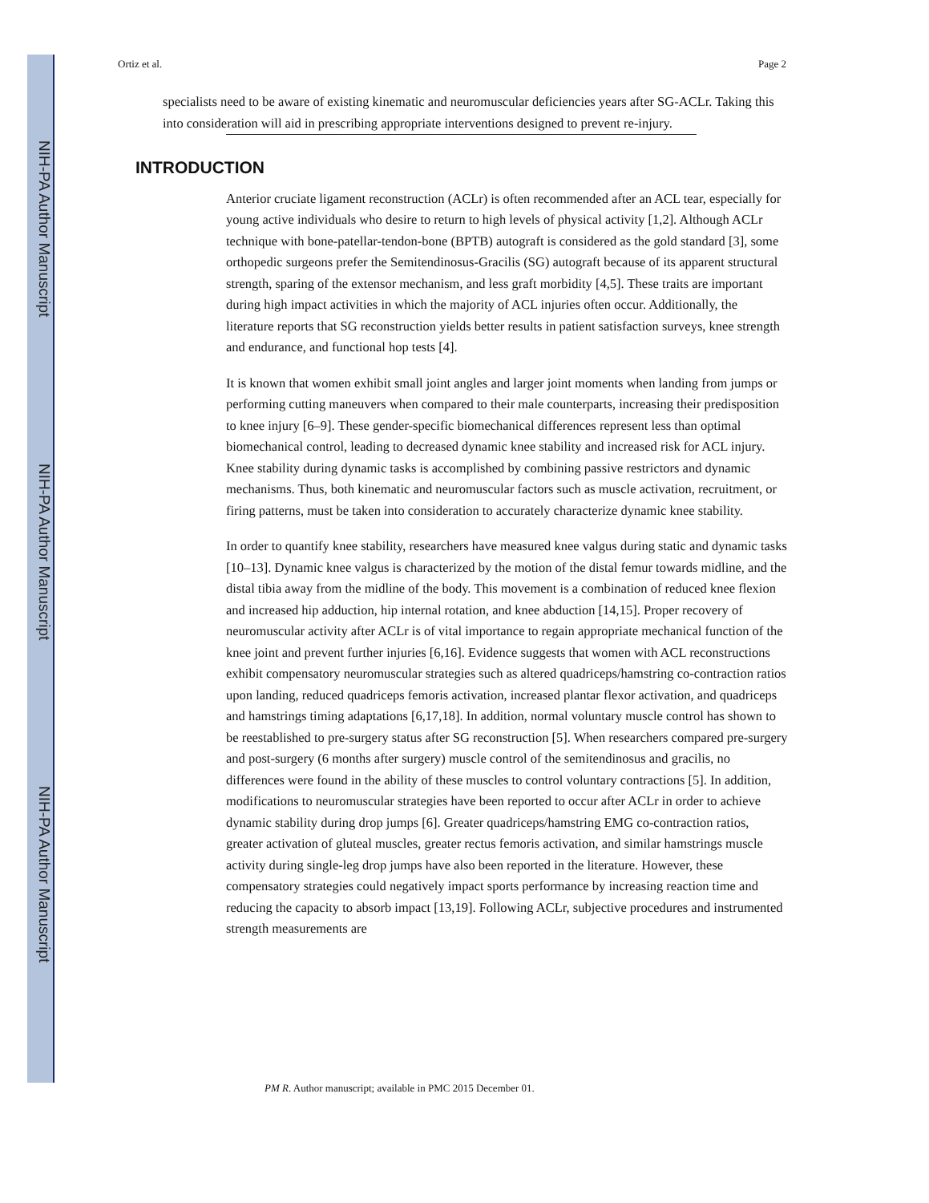NIH-PA Author Manuscript
NIH-PA Author Manuscript
NIH-PA Author Manuscript
Ortiz et al. Page 2
specialists need to be aware of existing kinematic and neuromuscular deficiencies years after SG-ACLr. Taking this into consideration will aid in prescribing appropriate interventions designed to prevent re-injury.
INTRODUCTION
Anterior cruciate ligament reconstruction (ACLr) is often recommended after an ACL tear, especially for young active individuals who desire to return to high levels of physical activity [1,2]. Although ACLr technique with bone-patellar-tendon-bone (BPTB) autograft is considered as the gold standard [3], some orthopedic surgeons prefer the Semitendinosus-Gracilis (SG) autograft because of its apparent structural strength, sparing of the extensor mechanism, and less graft morbidity [4,5]. These traits are important during high impact activities in which the majority of ACL injuries often occur. Additionally, the literature reports that SG reconstruction yields better results in patient satisfaction surveys, knee strength and endurance, and functional hop tests [4].
It is known that women exhibit small joint angles and larger joint moments when landing from jumps or performing cutting maneuvers when compared to their male counterparts, increasing their predisposition to knee injury [6–9]. These gender-specific biomechanical differences represent less than optimal biomechanical control, leading to decreased dynamic knee stability and increased risk for ACL injury. Knee stability during dynamic tasks is accomplished by combining passive restrictors and dynamic mechanisms. Thus, both kinematic and neuromuscular factors such as muscle activation, recruitment, or firing patterns, must be taken into consideration to accurately characterize dynamic knee stability.
In order to quantify knee stability, researchers have measured knee valgus during static and dynamic tasks [10–13]. Dynamic knee valgus is characterized by the motion of the distal femur towards midline, and the distal tibia away from the midline of the body. This movement is a combination of reduced knee flexion and increased hip adduction, hip internal rotation, and knee abduction [14,15]. Proper recovery of neuromuscular activity after ACLr is of vital importance to regain appropriate mechanical function of the knee joint and prevent further injuries [6,16]. Evidence suggests that women with ACL reconstructions exhibit compensatory neuromuscular strategies such as altered quadriceps/hamstring co-contraction ratios upon landing, reduced quadriceps femoris activation, increased plantar flexor activation, and quadriceps and hamstrings timing adaptations [6,17,18]. In addition, normal voluntary muscle control has shown to be reestablished to pre-surgery status after SG reconstruction [5]. When researchers compared pre-surgery and post-surgery (6 months after surgery) muscle control of the semitendinosus and gracilis, no differences were found in the ability of these muscles to control voluntary contractions [5]. In addition, modifications to neuromuscular strategies have been reported to occur after ACLr in order to achieve dynamic stability during drop jumps [6]. Greater quadriceps/hamstring EMG co-contraction ratios, greater activation of gluteal muscles, greater rectus femoris activation, and similar hamstrings muscle activity during single-leg drop jumps have also been reported in the literature. However, these compensatory strategies could negatively impact sports performance by increasing reaction time and reducing the capacity to absorb impact [13,19]. Following ACLr, subjective procedures and instrumented strength measurements are
PM R. Author manuscript; available in PMC 2015 December 01.